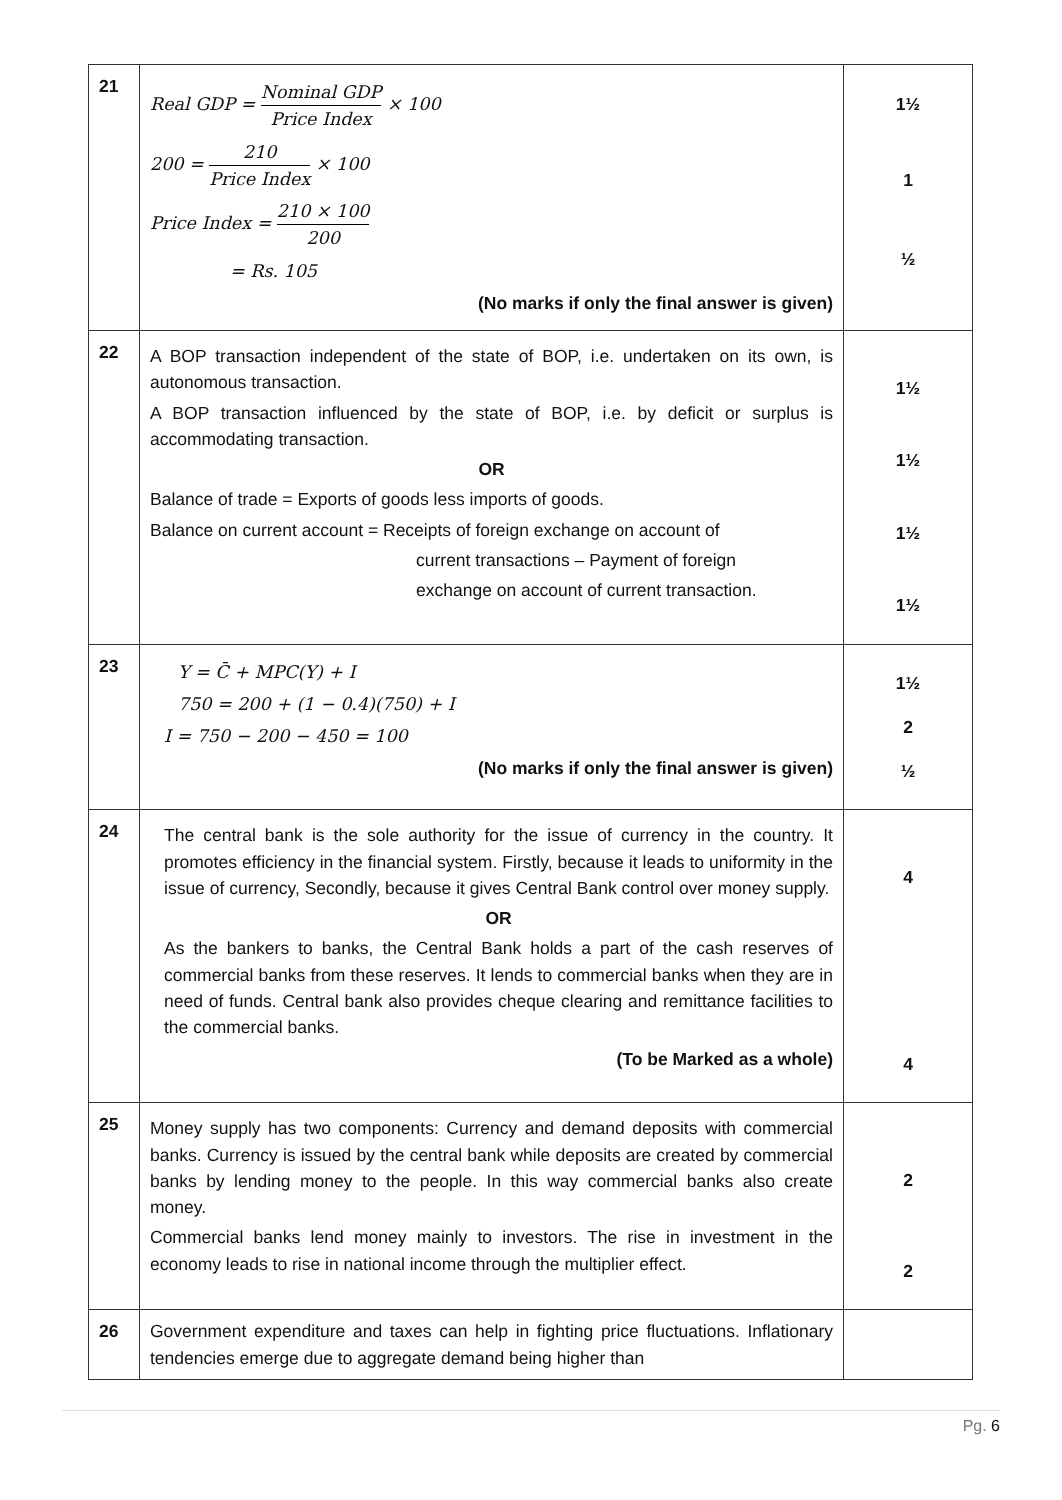| 21 | Real GDP = Nominal GDP Price Index × 100 200 = 210 Price Index × 100 Price Index = 210 × 100 200 = Rs. 105 (No marks if only the final answer is given) | 1½ 1 ½ |
| 22 | A BOP transaction independent of the state of BOP, i.e. undertaken on its own, is autonomous transaction. A BOP transaction influenced by the state of BOP, i.e. by deficit or surplus is accommodating transaction. OR Balance of trade = Exports of goods less imports of goods. Balance on current account = Receipts of foreign exchange on account of current transactions – Payment of foreign exchange on account of current transaction. | 1½ 1½ 1½ 1½ |
| 23 | Y = C̄ + MPC(Y) + I 750 = 200 + (1 − 0.4)(750) + I I = 750 − 200 − 450 = 100 (No marks if only the final answer is given) | 1½ 2 ½ |
| 24 | The central bank is the sole authority for the issue of currency in the country. It promotes efficiency in the financial system. Firstly, because it leads to uniformity in the issue of currency, Secondly, because it gives Central Bank control over money supply. OR As the bankers to banks, the Central Bank holds a part of the cash reserves of commercial banks from these reserves. It lends to commercial banks when they are in need of funds. Central bank also provides cheque clearing and remittance facilities to the commercial banks. (To be Marked as a whole) | 4 4 |
| 25 | Money supply has two components: Currency and demand deposits with commercial banks. Currency is issued by the central bank while deposits are created by commercial banks by lending money to the people. In this way commercial banks also create money. Commercial banks lend money mainly to investors. The rise in investment in the economy leads to rise in national income through the multiplier effect. | 2 2 |
| 26 | Government expenditure and taxes can help in fighting price fluctuations. Inflationary tendencies emerge due to aggregate demand being higher than | |
Pg. 6